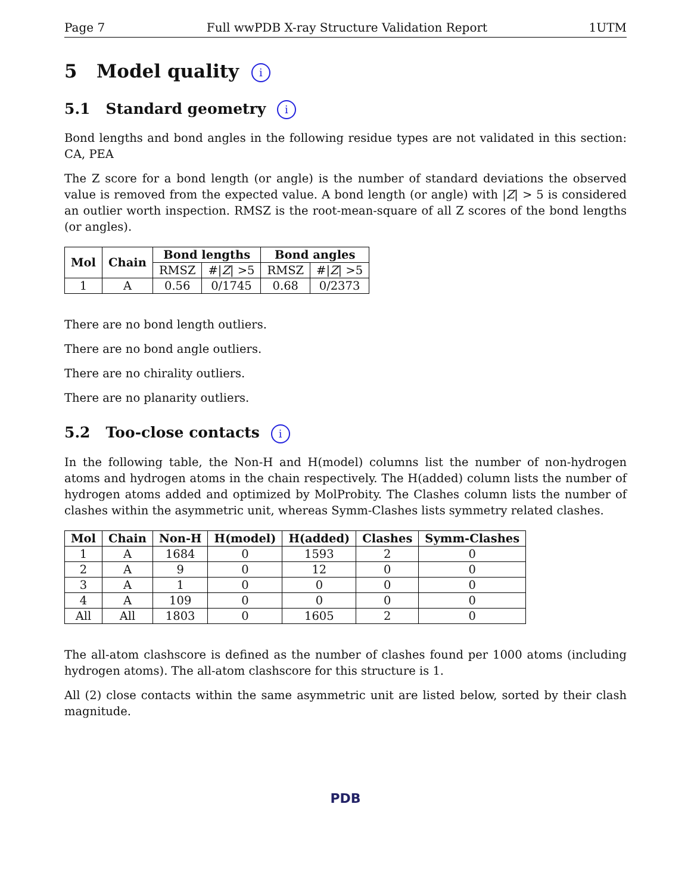Page 7 Full wwPDB X-ray Structure Validation Report 1UTM
5 Model quality i
5.1 Standard geometry i
Bond lengths and bond angles in the following residue types are not validated in this section: CA, PEA
The Z score for a bond length (or angle) is the number of standard deviations the observed value is removed from the expected value. A bond length (or angle) with |Z| > 5 is considered an outlier worth inspection. RMSZ is the root-mean-square of all Z scores of the bond lengths (or angles).
| Mol | Chain | Bond lengths | | Bond angles | |
| --- | --- | --- | --- | --- | --- |
| | | RMSZ | #/ Z / >5 | RMSZ | #/ Z / >5 |
| 1 | A | 0.56 | 0/1745 | 0.68 | 0/2373 |
There are no bond length outliers.
There are no bond angle outliers.
There are no chirality outliers.
There are no planarity outliers.
5.2 Too-close contacts i
In the following table, the Non-H and H(model) columns list the number of non-hydrogen atoms and hydrogen atoms in the chain respectively. The H(added) column lists the number of hydrogen atoms added and optimized by MolProbity. The Clashes column lists the number of clashes within the asymmetric unit, whereas Symm-Clashes lists symmetry related clashes.
| Mol | Chain | Non-H | H(model) | H(added) | Clashes | Symm-Clashes |
| --- | --- | --- | --- | --- | --- | --- |
| 1 | A | 1684 | 0 | 1593 | 2 | 0 |
| 2 | A | 9 | 0 | 12 | 0 | 0 |
| 3 | A | 1 | 0 | 0 | 0 | 0 |
| 4 | A | 109 | 0 | 0 | 0 | 0 |
| All | All | 1803 | 0 | 1605 | 2 | 0 |
The all-atom clashscore is defined as the number of clashes found per 1000 atoms (including hydrogen atoms). The all-atom clashscore for this structure is 1.
All (2) close contacts within the same asymmetric unit are listed below, sorted by their clash magnitude.
PDB